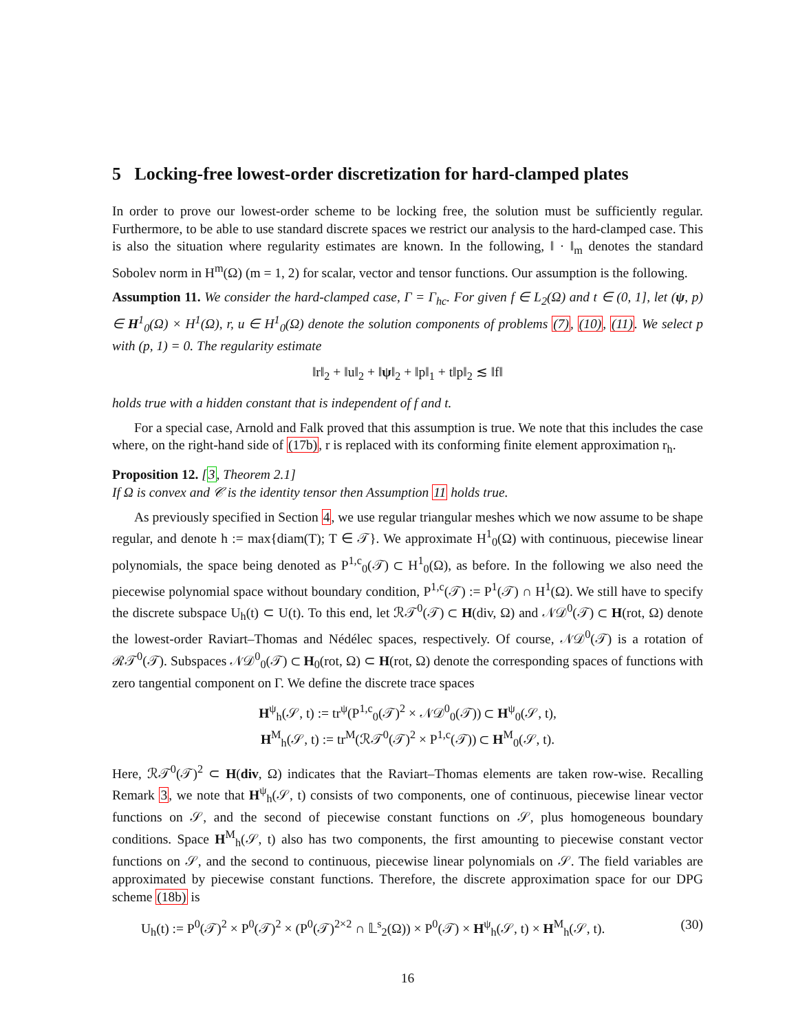5 Locking-free lowest-order discretization for hard-clamped plates
In order to prove our lowest-order scheme to be locking free, the solution must be sufficiently regular. Furthermore, to be able to use standard discrete spaces we restrict our analysis to the hard-clamped case. This is also the situation where regularity estimates are known. In the following, ‖ · ‖<sub>m</sub> denotes the standard Sobolev norm in H<sup>m</sup>(Ω) (m = 1, 2) for scalar, vector and tensor functions. Our assumption is the following.
Assumption 11. We consider the hard-clamped case, Γ = Γ<sub>hc</sub>. For given f ∈ L<sub>2</sub>(Ω) and t ∈ (0, 1], let (ψ, p) ∈ H<sup>1</sup><sub>0</sub>(Ω) × H<sup>1</sup>(Ω), r, u ∈ H<sup>1</sup><sub>0</sub>(Ω) denote the solution components of problems (7), (10), (11). We select p with (p, 1) = 0. The regularity estimate
‖r‖<sub>2</sub> + ‖u‖<sub>2</sub> + ‖ψ‖<sub>2</sub> + ‖p‖<sub>1</sub> + t‖p‖<sub>2</sub> ≲ ‖f‖
holds true with a hidden constant that is independent of f and t.
For a special case, Arnold and Falk proved that this assumption is true. We note that this includes the case where, on the right-hand side of (17b), r is replaced with its conforming finite element approximation r<sub>h</sub>.
Proposition 12. [3, Theorem 2.1]
If Ω is convex and 𝒞 is the identity tensor then Assumption 11 holds true.
As previously specified in Section 4, we use regular triangular meshes which we now assume to be shape regular, and denote h := max{diam(T); T ∈ 𝒯}. We approximate H<sup>1</sup><sub>0</sub>(Ω) with continuous, piecewise linear polynomials, the space being denoted as P<sup>1,c</sup><sub>0</sub>(𝒯) ⊂ H<sup>1</sup><sub>0</sub>(Ω), as before. In the following we also need the piecewise polynomial space without boundary condition, P<sup>1,c</sup>(𝒯) := P<sup>1</sup>(𝒯) ∩ H<sup>1</sup>(Ω). We still have to specify the discrete subspace U<sub>h</sub>(t) ⊂ U(t). To this end, let ℛ𝒯<sup>0</sup>(𝒯) ⊂ H(div, Ω) and 𝒩𝒟<sup>0</sup>(𝒯) ⊂ H(rot, Ω) denote the lowest-order Raviart–Thomas and Nédélec spaces, respectively. Of course, 𝒩𝒟<sup>0</sup>(𝒯) is a rotation of ℛ𝒯<sup>0</sup>(𝒯). Subspaces 𝒩𝒟<sup>0</sup><sub>0</sub>(𝒯) ⊂ H<sub>0</sub>(rot, Ω) ⊂ H(rot, Ω) denote the corresponding spaces of functions with zero tangential component on Γ. We define the discrete trace spaces
H<sup>ψ</sup><sub>h</sub>(𝒮, t) := tr<sup>ψ</sup>(P<sup>1,c</sup><sub>0</sub>(𝒯)<sup>2</sup> × 𝒩𝒟<sup>0</sup><sub>0</sub>(𝒯)) ⊂ H<sup>ψ</sup><sub>0</sub>(𝒮, t),
H<sup>M</sup><sub>h</sub>(𝒮, t) := tr<sup>M</sup>(ℛ𝒯<sup>0</sup>(𝒯)<sup>2</sup> × P<sup>1,c</sup>(𝒯)) ⊂ H<sup>M</sup><sub>0</sub>(𝒮, t).
Here, ℛ𝒯<sup>0</sup>(𝒯)<sup>2</sup> ⊂ H(div, Ω) indicates that the Raviart–Thomas elements are taken row-wise. Recalling Remark 3, we note that H<sup>ψ</sup><sub>h</sub>(𝒮, t) consists of two components, one of continuous, piecewise linear vector functions on 𝒮, and the second of piecewise constant functions on 𝒮, plus homogeneous boundary conditions. Space H<sup>M</sup><sub>h</sub>(𝒮, t) also has two components, the first amounting to piecewise constant vector functions on 𝒮, and the second to continuous, piecewise linear polynomials on 𝒮. The field variables are approximated by piecewise constant functions. Therefore, the discrete approximation space for our DPG scheme (18b) is
U<sub>h</sub>(t) := P<sup>0</sup>(𝒯)<sup>2</sup> × P<sup>0</sup>(𝒯)<sup>2</sup> × (P<sup>0</sup>(𝒯)<sup>2×2</sup> ∩ 𝕃<sup>s</sup><sub>2</sub>(Ω)) × P<sup>0</sup>(𝒯) × H<sup>ψ</sup><sub>h</sub>(𝒮, t) × H<sup>M</sup><sub>h</sub>(𝒮, t). (30)
16